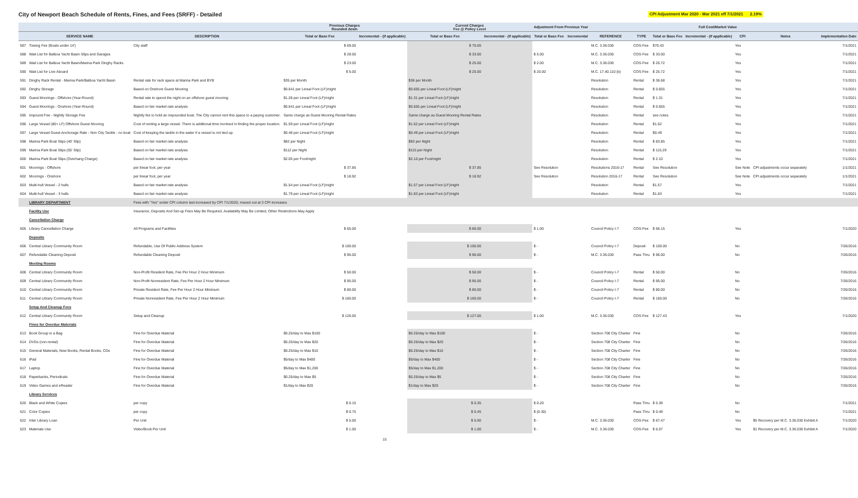City of Newport Beach Schedule of Rents, Fines, and Fees (SRFF) - Detailed
CPI Adjustment Mar 2020 - Mar 2021 eff 7/1/2021 2.19%
| | | | Previous Charges Rounded down | | Current Charges Fee @ Policy Level | | Adjustment From Previous Year | | | | | Full Cost/Market Value | | | |
| --- | --- | --- | --- | --- | --- | --- | --- | --- | --- | --- | --- | --- | --- | --- | --- |
| | SERVICE NAME | DESCRIPTION | Total or Base Fee | Incremental - (if applicable) | Total or Base Fee | Incremental - (if applicable) | Total or Base Fee | Incremental | REFERENCE | TYPE | Total or Base Fee | Incremental - (if applicable) | CPI | Notes | Implementation Date |
| 587 | Towing Fee (Boats under 14') | City staff | $ 69.00 | | $ 70.00 | | | | M.C. 3.36.030 | COS-Fee | $70.43 | | Yes | | 7/1/2021 |
| 588 | Wait List for Balboa Yacht Basin Slips and Garages | | $ 28.00 | | $ 33.00 | | $ 5.00 | | M.C. 3.36.030 | COS-Fee | $ 33.00 | | Yes | | 7/1/2021 |
| 589 | Wait List for Balboa Yacht Basin/Marina Park Dinghy Racks | | $ 23.00 | | $ 25.00 | | $ 2.00 | | M.C. 3.36.030 | COS-Fee | $ 25.72 | | Yes | | 7/1/2021 |
| 590 | Wait List for Live Aboard | | $ 5.00 | | $ 25.00 | | $ 20.00 | | M.C. 17.40.110 (b) | COS-Fee | $ 25.72 | | Yes | | 7/1/2021 |
| 591 | Dinghy Rack Rental - Marina Park/Balboa Yacht Basin | Rental rate for rack space at Marina Park and BYB | $35 per Month | | $36 per Month | | | | Resolution | Rental | $ 36.68 | | Yes | | 7/1/2021 |
| 592 | Dinghy Storage | Based on Onshore Guest Mooring | $0.641 per Lineal Foot (LF)/night | | $0.655 per Lineal Foot (LF)/night | | | | Resolution | Rental | $ 0.655 | | Yes | | 7/1/2021 |
| 593 | Guest Moorings - Offshore (Year-Round) | Rental rate to spend the night on an offshore guest mooring | $1.28 per Lineal Foot (LF)/night | | $1.31 per Lineal Foot (LF)/night | | | | Resolution | Rental | $ 1.31 | | Yes | | 7/1/2021 |
| 594 | Guest Moorings - Onshore (Year-Round) | Based on fair market rate analysis | $0.641 per Lineal Foot (LF)/night | | $0.655 per Lineal Foot (LF)/night | | | | Resolution | Rental | $ 0.655 | | Yes | | 7/1/2021 |
| 595 | Impound Fee - Nightly Storage Fee | Nightly fee to hold an impounded boat. The City cannot rent this space to a paying customer. | Same charge as Guest Mooring Rental Rates | | Same charge as Guest Mooring Rental Rates | | | | Resolution | Rental | see notes | | Yes | | 7/1/2021 |
| 596 | Large Vessel (80+ LF) Offshore Guest Mooring | Cost of renting a large vessel. There is additional time involved in finding the proper location. | $1.59 per Lineal Foot (LF)/night | | $1.62 per Lineal Foot (LF)/night | | | | Resolution | Rental | $1.62 | | Yes | | 7/1/2021 |
| 597 | Large Vessel Guest Anchorage Rate - Non City Tackle - no boat | Cost of keeping the tackle in the water if a vessel is not tied up. | $0.48 per Lineal Foot (LF)/night | | $0.49 per Lineal Foot (LF)/night | | | | Resolution | Rental | $0.49 | | Yes | | 7/1/2021 |
| 598 | Marina Park Boat Slips (40' Slip) | Based on fair market rate analysis | $82 per Night | | $83 per Night | | | | Resolution | Rental | $ 83.85 | | Yes | | 7/1/2021 |
| 599 | Marina Park Boat Slips (55' Slip) | Based on fair market rate analysis | $112 per Night | | $115 per Night | | | | Resolution | Rental | $ 115.29 | | Yes | | 7/1/2021 |
| 600 | Marina Park Boat Slips (Overhang Charge) | Based on fair market rate analysis | $2.05 per Foot/night | | $2.10 per Foot/night | | | | Resolution | Rental | $ 2.10 | | Yes | | 7/1/2021 |
| 601 | Moorings - Offshore | per linear foot, per year | $ 37.85 | | $ 37.85 | | See Resolution | | Resolutions 2016-17 | Rental | See Resolution | | See Note | CPI adjustments occur separately | 1/1/2021 |
| 602 | Moorings - Onshore | per linear foot, per year | $ 18.92 | | $ 18.92 | | See Resolution | | Resolution 2016-17 | Rental | See Resolution | | See Note | CPI adjustments occur separately | 1/1/2021 |
| 603 | Multi-hull Vessel - 2 hulls | Based on fair market rate analysis | $1.54 per Lineal Foot (LF)/night | | $1.57 per Lineal Foot (LF)/night | | | | Resolution | Rental | $1.57 | | Yes | | 7/1/2021 |
| 604 | Multi-hull Vessel - 3 hulls | Based on fair market rate analysis | $1.79 per Lineal Foot (LF)/night | | $1.83 per Lineal Foot (LF)/night | | | | Resolution | Rental | $1.83 | | Yes | | 7/1/2021 |
| | LIBRARY DEPARTMENT | Fees with "Yes" under CPI column last increased by CPI 7/1/2020, maxed out at 3 CPI increases | | | | | | | | | | | | | |
| | Facility Use | Insurance, Deposits And Set-up Fees May Be Required, Availability May Be Limited, Other Restrictions May Apply | | | | | | | | | | | | | |
| | Cancellation Charge | | | | | | | | | | | | | | |
| 605 | Library Cancellation Charge | All Programs and Facilities | $ 65.00 | | $ 66.00 | | $ 1.00 | | Council Policy I-7 | COS-Fee | $ 66.15 | | Yes | | 7/1/2020 |
| | Deposits | | | | | | | | | | | | | | |
| 606 | Central Library Community Room | Refundable, Use Of Public Address System | $ 100.00 | | $ 100.00 | | $ - | | Council Policy I-7 | Deposit | $ 100.00 | | No | | 7/26/2016 |
| 607 | Refundable Cleaning Deposit | Refundable Cleaning Deposit | $ 96.00 | | $ 96.00 | | $ - | | M.C. 3.36.030 | Pass Thru | $ 96.00 | | No | | 7/26/2016 |
| | Meeting Rooms | | | | | | | | | | | | | | |
| 608 | Central Library Community Room | Non-Profit Resident Rate, Fee Per Hour 2 Hour Minimum | $ 50.00 | | $ 50.00 | | $ - | | Council Policy I-7 | Rental | $ 50.00 | | No | | 7/26/2016 |
| 609 | Central Library Community Room | Non-Profit Nonresident Rate, Fee Per Hour 2 Hour Minimum | $ 95.00 | | $ 95.00 | | $ - | | Council Policy I-7 | Rental | $ 95.00 | | No | | 7/26/2016 |
| 610 | Central Library Community Room | Private Resident Rate, Fee Per Hour 2 Hour Minimum | $ 80.00 | | $ 80.00 | | $ - | | Council Policy I-7 | Rental | $ 80.00 | | No | | 7/26/2016 |
| 611 | Central Library Community Room | Private Nonresident Rate, Fee Per Hour 2 Hour Minimum | $ 160.00 | | $ 160.00 | | $ - | | Council Policy I-7 | Rental | $ 160.00 | | No | | 7/26/2016 |
| | Setup And Cleanup Fees | | | | | | | | | | | | | | |
| 612 | Central Library Community Room | Setup and Cleanup | $ 126.00 | | $ 127.00 | | $ 1.00 | | M.C. 3.36.030 | COS-Fee | $ 127.43 | | Yes | | 7/1/2020 |
| | Fines for Overdue Materials | | | | | | | | | | | | | | |
| 613 | Book Group in a Bag | Fine for Overdue Material | $0.25/day to Max $100 | | $0.25/day to Max $100 | | $ - | | Section 708 City Charter | Fine | | | No | | 7/26/2016 |
| 614 | DVDs (non-rental) | Fine for Overdue Material | $0.25/day to Max $20 | | $0.25/day to Max $20 | | $ - | | Section 708 City Charter | Fine | | | No | | 7/26/2016 |
| 615 | General Materials, New Books, Rental Books, CDs | Fine for Overdue Material | $0.25/day to Max $10 | | $0.25/day to Max $10 | | $ - | | Section 708 City Charter | Fine | | | No | | 7/26/2016 |
| 616 | iPad | Fine for Overdue Material | $5/day to Max $400 | | $5/day to Max $400 | | $ - | | Section 708 City Charter | Fine | | | No | | 7/26/2016 |
| 617 | Laptop | Fine for Overdue Material | $5/day to Max $1,200 | | $5/day to Max $1,200 | | $ - | | Section 708 City Charter | Fine | | | No | | 7/26/2016 |
| 618 | Paperbacks, Periodicals | Fine for Overdue Material | $0.25/day to Max $5 | | $0.25/day to Max $5 | | $ - | | Section 708 City Charter | Fine | | | No | | 7/26/2016 |
| 619 | Video Games and eReader | Fine for Overdue Material | $1/day to Max $20 | | $1/day to Max $20 | | $ - | | Section 708 City Charter | Fine | | | No | | 7/26/2016 |
| | Library Services | | | | | | | | | | | | | | |
| 620 | Black and White Copies | per copy | $ 0.15 | | $ 0.35 | | $ 0.20 | | | Pass Thru | $ 0.39 | | No | | 7/1/2021 |
| 621 | Color Copies | per copy | $ 0.75 | | $ 0.45 | | $ (0.30) | | | Pass Thru | $ 0.49 | | No | | 7/1/2021 |
| 622 | Inter Library Loan | Per Unit | $ 5.00 | | $ 5.00 | | $ - | | M.C. 3.36.030 | COS-Fee | $ 67.47 | | Yes | $5 Recovery per M.C. 3.36.030 Exhibit A | 7/1/2020 |
| 623 | Materials Use | Video/Book Per Unit | $ 1.00 | | $ 1.00 | | $ - | | M.C. 3.36.030 | COS-Fee | $ 6.07 | | Yes | $1 Recovery per M.C. 3.36.030 Exhibit A | 7/1/2020 |
15